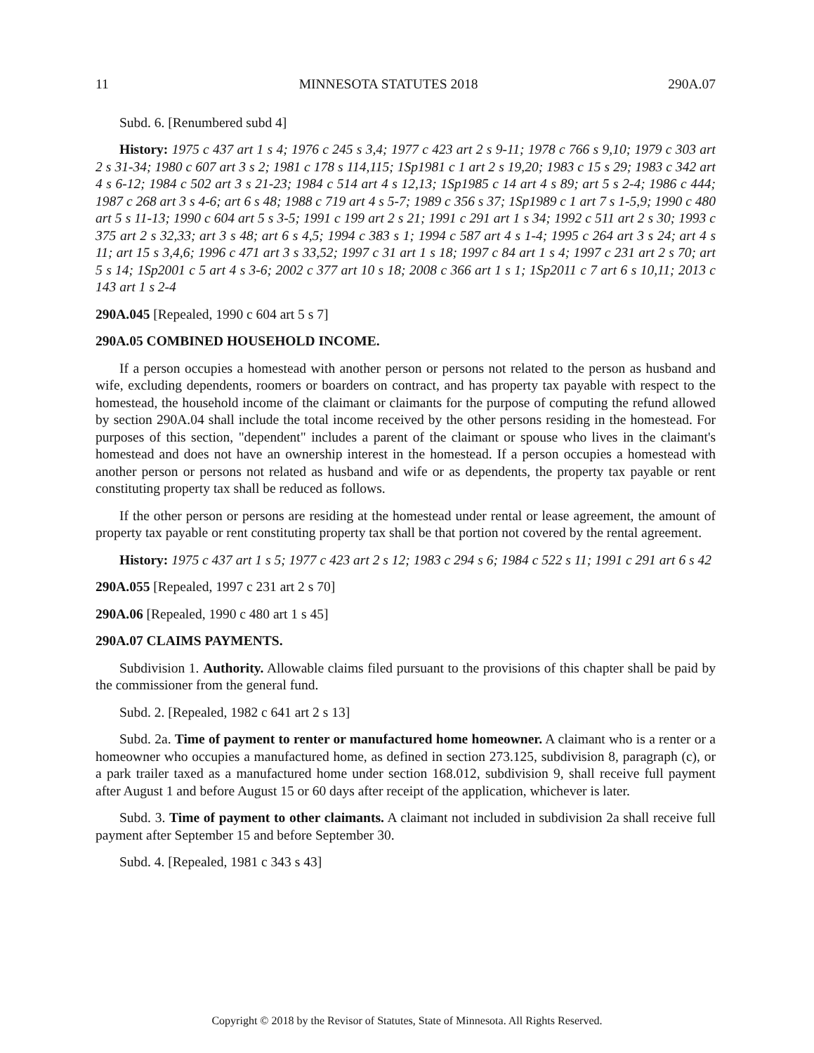11 MINNESOTA STATUTES 2018 290A.07
Subd. 6. [Renumbered subd 4]
History: 1975 c 437 art 1 s 4; 1976 c 245 s 3,4; 1977 c 423 art 2 s 9-11; 1978 c 766 s 9,10; 1979 c 303 art 2 s 31-34; 1980 c 607 art 3 s 2; 1981 c 178 s 114,115; 1Sp1981 c 1 art 2 s 19,20; 1983 c 15 s 29; 1983 c 342 art 4 s 6-12; 1984 c 502 art 3 s 21-23; 1984 c 514 art 4 s 12,13; 1Sp1985 c 14 art 4 s 89; art 5 s 2-4; 1986 c 444; 1987 c 268 art 3 s 4-6; art 6 s 48; 1988 c 719 art 4 s 5-7; 1989 c 356 s 37; 1Sp1989 c 1 art 7 s 1-5,9; 1990 c 480 art 5 s 11-13; 1990 c 604 art 5 s 3-5; 1991 c 199 art 2 s 21; 1991 c 291 art 1 s 34; 1992 c 511 art 2 s 30; 1993 c 375 art 2 s 32,33; art 3 s 48; art 6 s 4,5; 1994 c 383 s 1; 1994 c 587 art 4 s 1-4; 1995 c 264 art 3 s 24; art 4 s 11; art 15 s 3,4,6; 1996 c 471 art 3 s 33,52; 1997 c 31 art 1 s 18; 1997 c 84 art 1 s 4; 1997 c 231 art 2 s 70; art 5 s 14; 1Sp2001 c 5 art 4 s 3-6; 2002 c 377 art 10 s 18; 2008 c 366 art 1 s 1; 1Sp2011 c 7 art 6 s 10,11; 2013 c 143 art 1 s 2-4
290A.045 [Repealed, 1990 c 604 art 5 s 7]
290A.05 COMBINED HOUSEHOLD INCOME.
If a person occupies a homestead with another person or persons not related to the person as husband and wife, excluding dependents, roomers or boarders on contract, and has property tax payable with respect to the homestead, the household income of the claimant or claimants for the purpose of computing the refund allowed by section 290A.04 shall include the total income received by the other persons residing in the homestead. For purposes of this section, "dependent" includes a parent of the claimant or spouse who lives in the claimant's homestead and does not have an ownership interest in the homestead. If a person occupies a homestead with another person or persons not related as husband and wife or as dependents, the property tax payable or rent constituting property tax shall be reduced as follows.
If the other person or persons are residing at the homestead under rental or lease agreement, the amount of property tax payable or rent constituting property tax shall be that portion not covered by the rental agreement.
History: 1975 c 437 art 1 s 5; 1977 c 423 art 2 s 12; 1983 c 294 s 6; 1984 c 522 s 11; 1991 c 291 art 6 s 42
290A.055 [Repealed, 1997 c 231 art 2 s 70]
290A.06 [Repealed, 1990 c 480 art 1 s 45]
290A.07 CLAIMS PAYMENTS.
Subdivision 1. Authority. Allowable claims filed pursuant to the provisions of this chapter shall be paid by the commissioner from the general fund.
Subd. 2. [Repealed, 1982 c 641 art 2 s 13]
Subd. 2a. Time of payment to renter or manufactured home homeowner. A claimant who is a renter or a homeowner who occupies a manufactured home, as defined in section 273.125, subdivision 8, paragraph (c), or a park trailer taxed as a manufactured home under section 168.012, subdivision 9, shall receive full payment after August 1 and before August 15 or 60 days after receipt of the application, whichever is later.
Subd. 3. Time of payment to other claimants. A claimant not included in subdivision 2a shall receive full payment after September 15 and before September 30.
Subd. 4. [Repealed, 1981 c 343 s 43]
Copyright © 2018 by the Revisor of Statutes, State of Minnesota. All Rights Reserved.